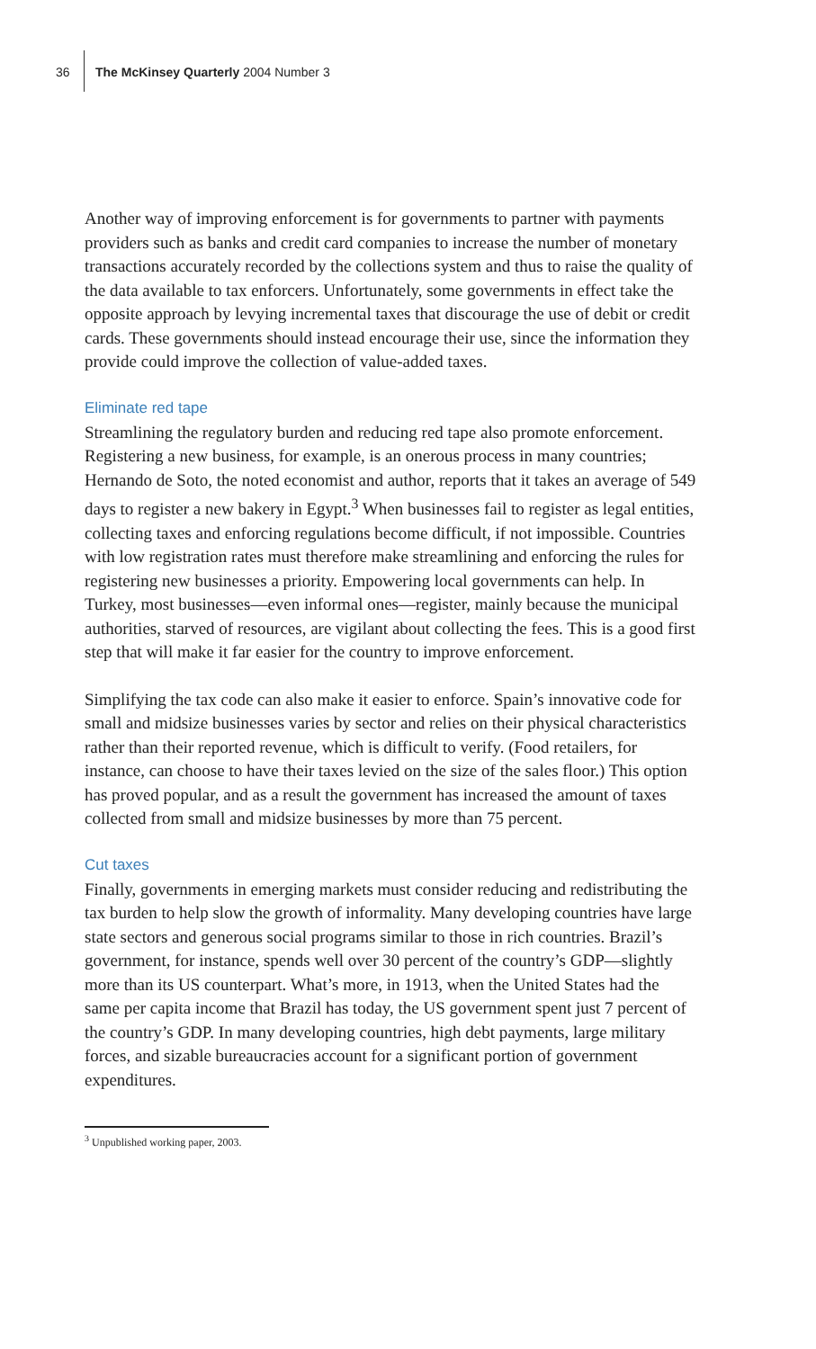36 The McKinsey Quarterly 2004 Number 3
Another way of improving enforcement is for governments to partner with payments providers such as banks and credit card companies to increase the number of monetary transactions accurately recorded by the collections system and thus to raise the quality of the data available to tax enforcers. Unfortunately, some governments in effect take the opposite approach by levying incremental taxes that discourage the use of debit or credit cards. These governments should instead encourage their use, since the informa­tion they provide could improve the collection of value-added taxes.
Eliminate red tape
Streamlining the regulatory burden and reducing red tape also promote enforcement. Registering a new business, for example, is an onerous process in many countries; Hernando de Soto, the noted economist and author, reports that it takes an average of 549 days to register a new bakery in Egypt.<sup>3</sup> When businesses fail to register as legal entities, collecting taxes and enforcing regulations become difficult, if not impossible. Countries with low registration rates must therefore make streamlining and enforc­ing the rules for registering new businesses a priority. Empowering local governments can help. In Turkey, most businesses—even informal ones—register, mainly because the municipal authorities, starved of resources, are vigilant about collecting the fees. This is a good first step that will make it far easier for the country to improve enforcement.
Simplifying the tax code can also make it easier to enforce. Spain’s innovative code for small and midsize businesses varies by sector and relies on their physical characteristics rather than their reported revenue, which is difficult to verify. (Food retailers, for instance, can choose to have their taxes levied on the size of the sales floor.) This option has proved popular, and as a result the government has increased the amount of taxes collected from small and midsize businesses by more than 75 percent.
Cut taxes
Finally, governments in emerging markets must consider reducing and redistributing the tax burden to help slow the growth of informality. Many developing countries have large state sectors and generous social programs similar to those in rich countries. Brazil’s government, for instance, spends well over 30 percent of the country’s GDP—slightly more than its US counterpart. What’s more, in 1913, when the United States had the same per capita income that Brazil has today, the US government spent just 7 percent of the country’s GDP. In many developing countries, high debt payments, large military forces, and sizable bureaucracies account for a significant portion of government expenditures.
<sup>3</sup> Unpublished working paper, 2003.